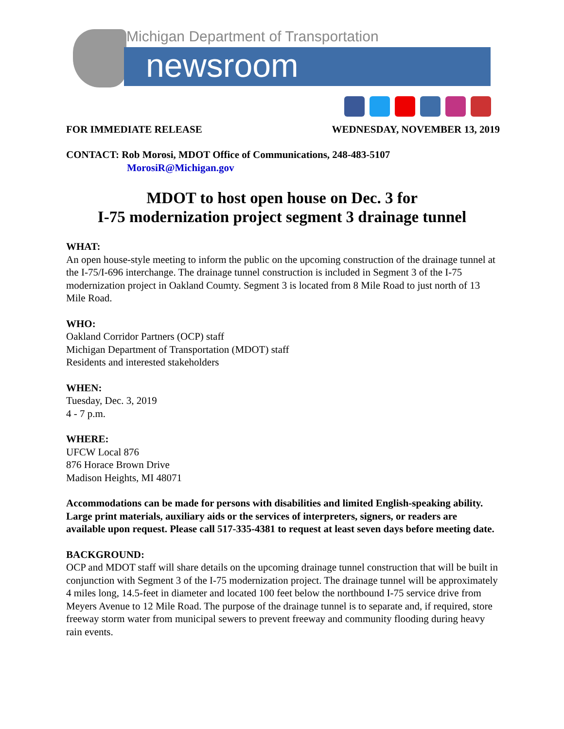Michigan Department of Transportation
newsroom
FOR IMMEDIATE RELEASE WEDNESDAY, NOVEMBER 13, 2019
CONTACT: Rob Morosi, MDOT Office of Communications, 248-483-5107
MorosiR@Michigan.gov
MDOT to host open house on Dec. 3 for
I-75 modernization project segment 3 drainage tunnel
WHAT:
An open house-style meeting to inform the public on the upcoming construction of the drainage tunnel at the I-75/I-696 interchange. The drainage tunnel construction is included in Segment 3 of the I-75 modernization project in Oakland Coumty. Segment 3 is located from 8 Mile Road to just north of 13 Mile Road.
WHO:
Oakland Corridor Partners (OCP) staff
Michigan Department of Transportation (MDOT) staff
Residents and interested stakeholders
WHEN:
Tuesday, Dec. 3, 2019
4 - 7 p.m.
WHERE:
UFCW Local 876
876 Horace Brown Drive
Madison Heights, MI 48071
Accommodations can be made for persons with disabilities and limited English-speaking ability. Large print materials, auxiliary aids or the services of interpreters, signers, or readers are available upon request. Please call 517-335-4381 to request at least seven days before meeting date.
BACKGROUND:
OCP and MDOT staff will share details on the upcoming drainage tunnel construction that will be built in conjunction with Segment 3 of the I-75 modernization project. The drainage tunnel will be approximately 4 miles long, 14.5-feet in diameter and located 100 feet below the northbound I-75 service drive from Meyers Avenue to 12 Mile Road. The purpose of the drainage tunnel is to separate and, if required, store freeway storm water from municipal sewers to prevent freeway and community flooding during heavy rain events.